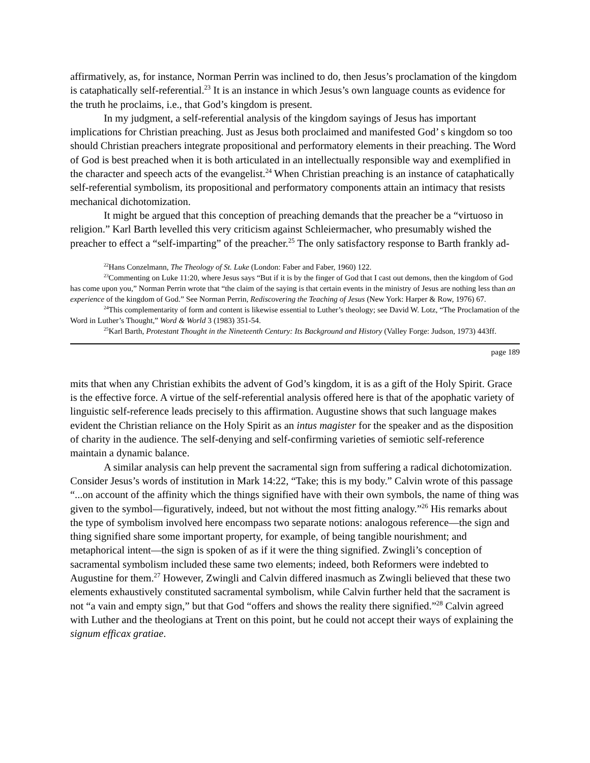affirmatively, as, for instance, Norman Perrin was inclined to do, then Jesus’s proclamation of the kingdom is cataphatically self-referential.<sup>23</sup> It is an instance in which Jesus’s own language counts as evidence for the truth he proclaims, i.e., that God’s kingdom is present.
In my judgment, a self-referential analysis of the kingdom sayings of Jesus has important implications for Christian preaching. Just as Jesus both proclaimed and manifested God’ s kingdom so too should Christian preachers integrate propositional and performatory elements in their preaching. The Word of God is best preached when it is both articulated in an intellectually responsible way and exemplified in the character and speech acts of the evangelist.<sup>24</sup> When Christian preaching is an instance of cataphatically self-referential symbolism, its propositional and performatory components attain an intimacy that resists mechanical dichotomization.
It might be argued that this conception of preaching demands that the preacher be a “virtuoso in religion.” Karl Barth levelled this very criticism against Schleiermacher, who presumably wished the preacher to effect a “self-imparting” of the preacher.<sup>25</sup> The only satisfactory response to Barth frankly ad-
<sup>22</sup> Hans Conzelmann, The Theology of St. Luke (London: Faber and Faber, 1960) 122.
<sup>23</sup> Commenting on Luke 11:20, where Jesus says “But if it is by the finger of God that I cast out demons, then the kingdom of God has come upon you,” Norman Perrin wrote that “the claim of the saying is that certain events in the ministry of Jesus are nothing less than an experience of the kingdom of God.” See Norman Perrin, Rediscovering the Teaching of Jesus (New York: Harper & Row, 1976) 67.
<sup>24</sup> This complementarity of form and content is likewise essential to Luther’s theology; see David W. Lotz, “The Proclamation of the Word in Luther’s Thought,” Word & World 3 (1983) 351-54.
<sup>25</sup> Karl Barth, Protestant Thought in the Nineteenth Century: Its Background and History (Valley Forge: Judson, 1973) 443ff.
page 189
mits that when any Christian exhibits the advent of God’s kingdom, it is as a gift of the Holy Spirit. Grace is the effective force. A virtue of the self-referential analysis offered here is that of the apophatic variety of linguistic self-reference leads precisely to this affirmation. Augustine shows that such language makes evident the Christian reliance on the Holy Spirit as an intus magister for the speaker and as the disposition of charity in the audience. The self-denying and self-confirming varieties of semiotic self-reference maintain a dynamic balance.
A similar analysis can help prevent the sacramental sign from suffering a radical dichotomization. Consider Jesus’s words of institution in Mark 14:22, “Take; this is my body.” Calvin wrote of this passage “...on account of the affinity which the things signified have with their own symbols, the name of thing was given to the symbol—figuratively, indeed, but not without the most fitting analogy.”<sup>26</sup> His remarks about the type of symbolism involved here encompass two separate notions: analogous reference—the sign and thing signified share some important property, for example, of being tangible nourishment; and metaphorical intent—the sign is spoken of as if it were the thing signified. Zwingli’s conception of sacramental symbolism included these same two elements; indeed, both Reformers were indebted to Augustine for them.<sup>27</sup> However, Zwingli and Calvin differed inasmuch as Zwingli believed that these two elements exhaustively constituted sacramental symbolism, while Calvin further held that the sacrament is not “a vain and empty sign,” but that God “offers and shows the reality there signified.”<sup>28</sup> Calvin agreed with Luther and the theologians at Trent on this point, but he could not accept their ways of explaining the signum efficax gratiae.